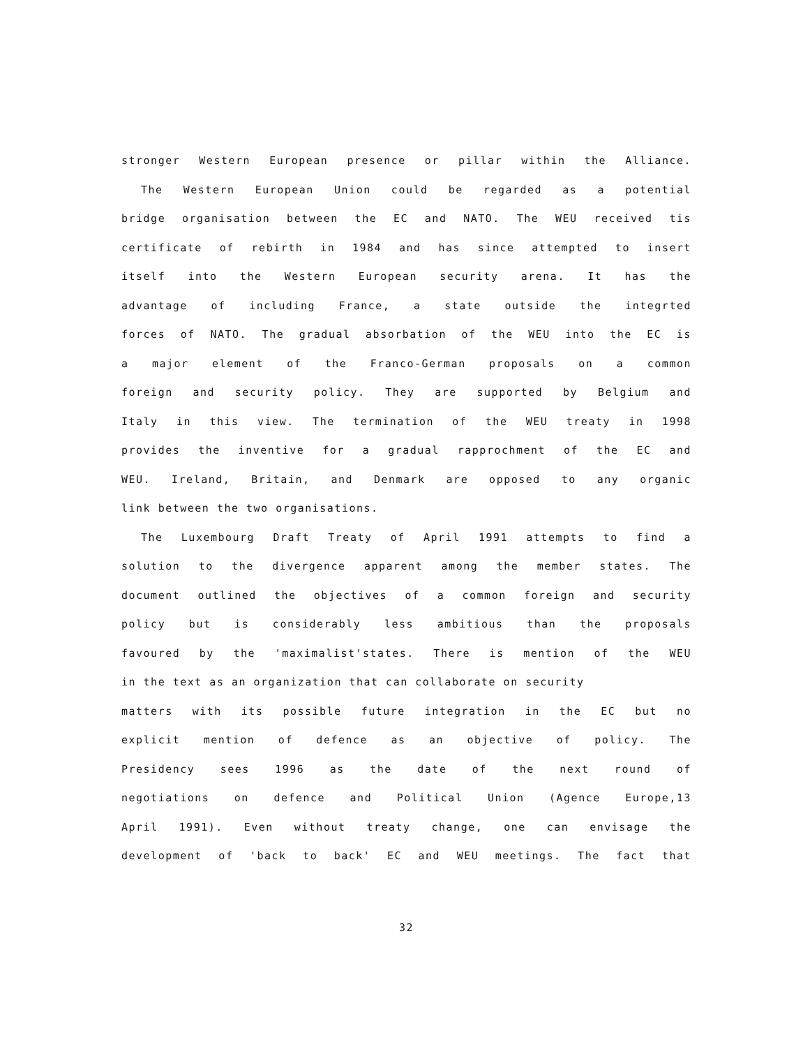stronger Western European presence or pillar within the Alliance.
The Western European Union could be regarded as a potential
bridge organisation between the EC and NATO. The WEU received tis
certificate of rebirth in 1984 and has since attempted to insert
itself into the Western European security arena. It has the
advantage of including France, a state outside the integrted
forces of NATO. The gradual absorbation of the WEU into the EC is
a major element of the Franco-German proposals on a common
foreign and security policy. They are supported by Belgium and
Italy in this view. The termination of the WEU treaty in 1998
provides the inventive for a gradual rapprochment of the EC and
WEU. Ireland, Britain, and Denmark are opposed to any organic
link between the two organisations.
The Luxembourg Draft Treaty of April 1991 attempts to find a
solution to the divergence apparent among the member states. The
document outlined the objectives of a common foreign and security
policy but is considerably less ambitious than the proposals
favoured by the 'maximalist'states. There is mention of the WEU
in the text as an organization that can collaborate on security
matters with its possible future integration in the EC but no
explicit mention of defence as an objective of policy. The
Presidency sees 1996 as the date of the next round of
negotiations on defence and Political Union (Agence Europe,13
April 1991). Even without treaty change, one can envisage the
development of 'back to back' EC and WEU meetings. The fact that
32